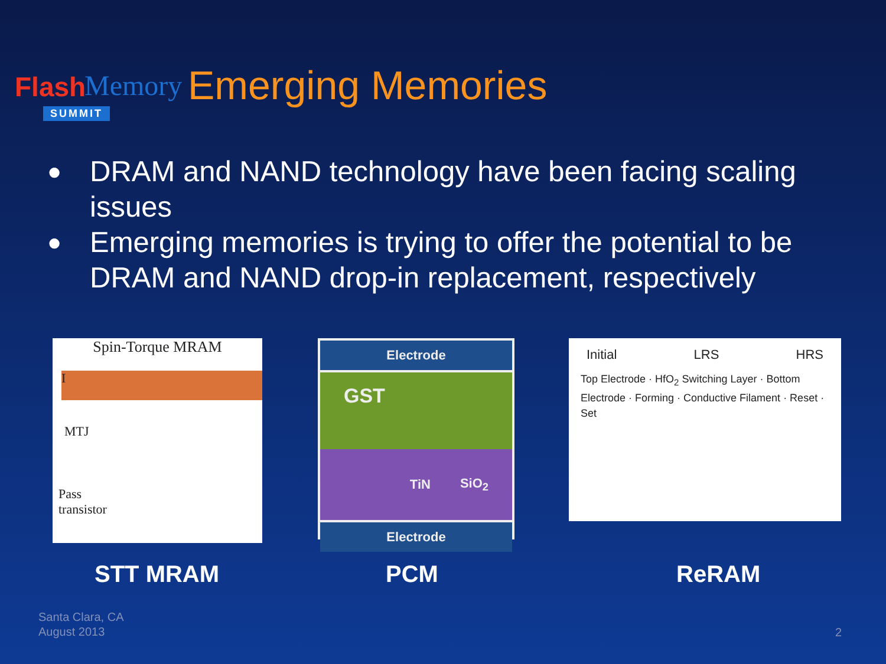Flash Memory
SUMMIT
Emerging Memories
● DRAM and NAND technology have been facing scaling issues
● Emerging memories is trying to offer the potential to be DRAM and NAND drop-in replacement, respectively
Spin-Torque MRAM
I
MTJ
Pass
transistor
Electrode
GST
TiN SiO<sub>2</sub>
Electrode
Initial LRS HRS
Top Electrode · HfO<sub>2</sub> Switching Layer · Bottom Electrode · Forming · Conductive Filament · Reset · Set
STT MRAM PCM ReRAM
Santa Clara, CA
August 2013
2